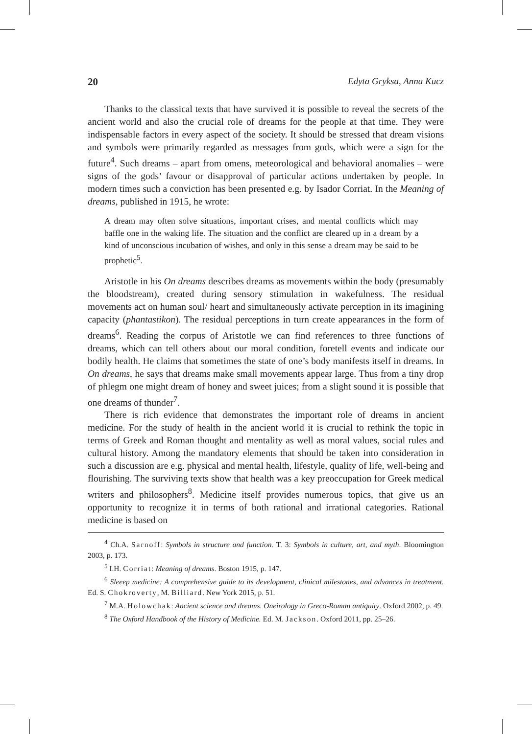20 Edyta Gryksa, Anna Kucz
Thanks to the classical texts that have survived it is possible to reveal the secrets of the ancient world and also the crucial role of dreams for the people at that time. They were indispensable factors in every aspect of the society. It should be stressed that dream visions and symbols were primarily regarded as messages from gods, which were a sign for the future<sup>4</sup>. Such dreams – apart from omens, meteorological and behavioral anomalies – were signs of the gods’ favour or disapproval of particular actions undertaken by people. In modern times such a conviction has been presented e.g. by Isador Corriat. In the Meaning of dreams, published in 1915, he wrote:
A dream may often solve situations, important crises, and mental conflicts which may baffle one in the waking life. The situation and the conflict are cleared up in a dream by a kind of unconscious incubation of wishes, and only in this sense a dream may be said to be prophetic<sup>5</sup>.
Aristotle in his On dreams describes dreams as movements within the body (presumably the bloodstream), created during sensory stimulation in wakefulness. The residual movements act on human soul/ heart and simultaneously activate perception in its imagining capacity (phantastikon). The residual perceptions in turn create appearances in the form of dreams<sup>6</sup>. Reading the corpus of Aristotle we can find references to three functions of dreams, which can tell others about our moral condition, foretell events and indicate our bodily health. He claims that sometimes the state of one’s body manifests itself in dreams. In On dreams, he says that dreams make small movements appear large. Thus from a tiny drop of phlegm one might dream of honey and sweet juices; from a slight sound it is possible that one dreams of thunder<sup>7</sup>.
There is rich evidence that demonstrates the important role of dreams in ancient medicine. For the study of health in the ancient world it is crucial to rethink the topic in terms of Greek and Roman thought and mentality as well as moral values, social rules and cultural history. Among the mandatory elements that should be taken into consideration in such a discussion are e.g. physical and mental health, lifestyle, quality of life, well-being and flourishing. The surviving texts show that health was a key preoccupation for Greek medical writers and philosophers<sup>8</sup>. Medicine itself provides numerous topics, that give us an opportunity to recognize it in terms of both rational and irrational categories. Rational medicine is based on
<sup>4</sup> Ch.A. Sarnoff: Symbols in structure and function. T. 3: Symbols in culture, art, and myth. Bloomington 2003, p. 173.
<sup>5</sup> I.H. Corriat: Meaning of dreams. Boston 1915, p. 147.
<sup>6</sup> Sleeep medicine: A comprehensive guide to its development, clinical milestones, and advances in treatment. Ed. S. Chokroverty, M. Billiard. New York 2015, p. 51.
<sup>7</sup> M.A. Holowchak: Ancient science and dreams. Oneirology in Greco-Roman antiquity. Oxford 2002, p. 49.
<sup>8</sup> The Oxford Handbook of the History of Medicine. Ed. M. Jackson. Oxford 2011, pp. 25–26.